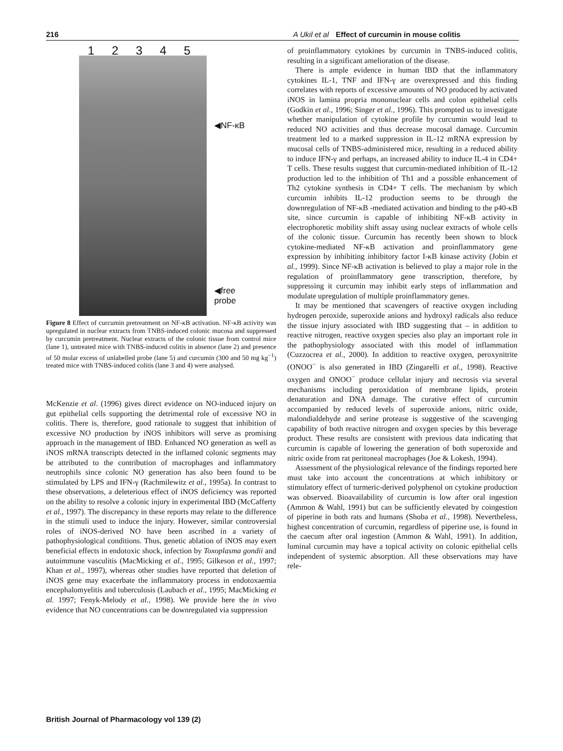216 A Ukil et al Effect of curcumin in mouse colitis
1 2 3 4 5
◀NF-κB
◀free
probe
Figure 8 Effect of curcumin pretreatment on NF-κB activation. NF-κB activity was upregulated in nuclear extracts from TNBS-induced colonic mucosa and suppressed by curcumin pretreatment. Nuclear extracts of the colonic tissue from control mice (lane 1), untreated mice with TNBS-induced colitis in absence (lane 2) and presence of 50 molar excess of unlabelled probe (lane 5) and curcumin (300 and 50 mg kg<sup>−1</sup>) treated mice with TNBS-induced colitis (lane 3 and 4) were analysed.
McKenzie et al. (1996) gives direct evidence on NO-induced injury on gut epithelial cells supporting the detrimental role of excessive NO in colitis. There is, therefore, good rationale to suggest that inhibition of excessive NO production by iNOS inhibitors will serve as promising approach in the management of IBD. Enhanced NO generation as well as iNOS mRNA transcripts detected in the inflamed colonic segments may be attributed to the contribution of macrophages and inflammatory neutrophils since colonic NO generation has also been found to be stimulated by LPS and IFN-γ (Rachmilewitz et al., 1995a). In contrast to these observations, a deleterious effect of iNOS deficiency was reported on the ability to resolve a colonic injury in experimental IBD (McCafferty et al., 1997). The discrepancy in these reports may relate to the difference in the stimuli used to induce the injury. However, similar controversial roles of iNOS-derived NO have been ascribed in a variety of pathophysiological conditions. Thus, genetic ablation of iNOS may exert beneficial effects in endotoxic shock, infection by Toxoplasma gondii and autoimmune vasculitis (MacMicking et al., 1995; Gilkeson et al., 1997; Khan et al., 1997), whereas other studies have reported that deletion of iNOS gene may exacerbate the inflammatory process in endotoxaemia encephalomyelitis and tuberculosis (Laubach et al., 1995; MacMicking et al. 1997; Fenyk-Melody et al., 1998). We provide here the in vivo evidence that NO concentrations can be downregulated via suppression
of proinflammatory cytokines by curcumin in TNBS-induced colitis, resulting in a significant amelioration of the disease.
There is ample evidence in human IBD that the inflammatory cytokines IL-1, TNF and IFN-γ are overexpressed and this finding correlates with reports of excessive amounts of NO produced by activated iNOS in lamina propria mononuclear cells and colon epithelial cells (Godkin et al., 1996; Singer et al., 1996). This prompted us to investigate whether manipulation of cytokine profile by curcumin would lead to reduced NO activities and thus decrease mucosal damage. Curcumin treatment led to a marked suppression in IL-12 mRNA expression by mucosal cells of TNBS-administered mice, resulting in a reduced ability to induce IFN-γ and perhaps, an increased ability to induce IL-4 in CD4+ T cells. These results suggest that curcumin-mediated inhibition of IL-12 production led to the inhibition of Th1 and a possible enhancement of Th2 cytokine synthesis in CD4+ T cells. The mechanism by which curcumin inhibits IL-12 production seems to be through the downregulation of NF-κB -mediated activation and binding to the p40-κB site, since curcumin is capable of inhibiting NF-κB activity in electrophoretic mobility shift assay using nuclear extracts of whole cells of the colonic tissue. Curcumin has recently been shown to block cytokine-mediated NF-κB activation and proinflammatory gene expression by inhibiting inhibitory factor I-κB kinase activity (Jobin et al., 1999). Since NF-κB activation is believed to play a major role in the regulation of proinflammatory gene transcription, therefore, by suppressing it curcumin may inhibit early steps of inflammation and modulate upregulation of multiple proinflammatory genes.
It may be mentioned that scavengers of reactive oxygen including hydrogen peroxide, superoxide anions and hydroxyl radicals also reduce the tissue injury associated with IBD suggesting that – in addition to reactive nitrogen, reactive oxygen species also play an important role in the pathophysiology associated with this model of inflammation (Cuzzocrea et al., 2000). In addition to reactive oxygen, peroxynitrite (ONOO<sup>−</sup> is also generated in IBD (Zingarelli et al., 1998). Reactive oxygen and ONOO<sup>−</sup> produce cellular injury and necrosis via several mechanisms including peroxidation of membrane lipids, protein denaturation and DNA damage. The curative effect of curcumin accompanied by reduced levels of superoxide anions, nitric oxide, malondialdehyde and serine protease is suggestive of the scavenging capability of both reactive nitrogen and oxygen species by this beverage product. These results are consistent with previous data indicating that curcumin is capable of lowering the generation of both superoxide and nitric oxide from rat peritoneal macrophages (Joe & Lokesh, 1994).
Assessment of the physiological relevance of the findings reported here must take into account the concentrations at which inhibitory or stimulatory effect of turmeric-derived polyphenol on cytokine production was observed. Bioavailability of curcumin is low after oral ingestion (Ammon & Wahl, 1991) but can be sufficiently elevated by coingestion of piperine in both rats and humans (Shoba et al., 1998). Nevertheless, highest concentration of curcumin, regardless of piperine use, is found in the caecum after oral ingestion (Ammon & Wahl, 1991). In addition, luminal curcumin may have a topical activity on colonic epithelial cells independent of systemic absorption. All these observations may have rele-
British Journal of Pharmacology vol 139 (2)